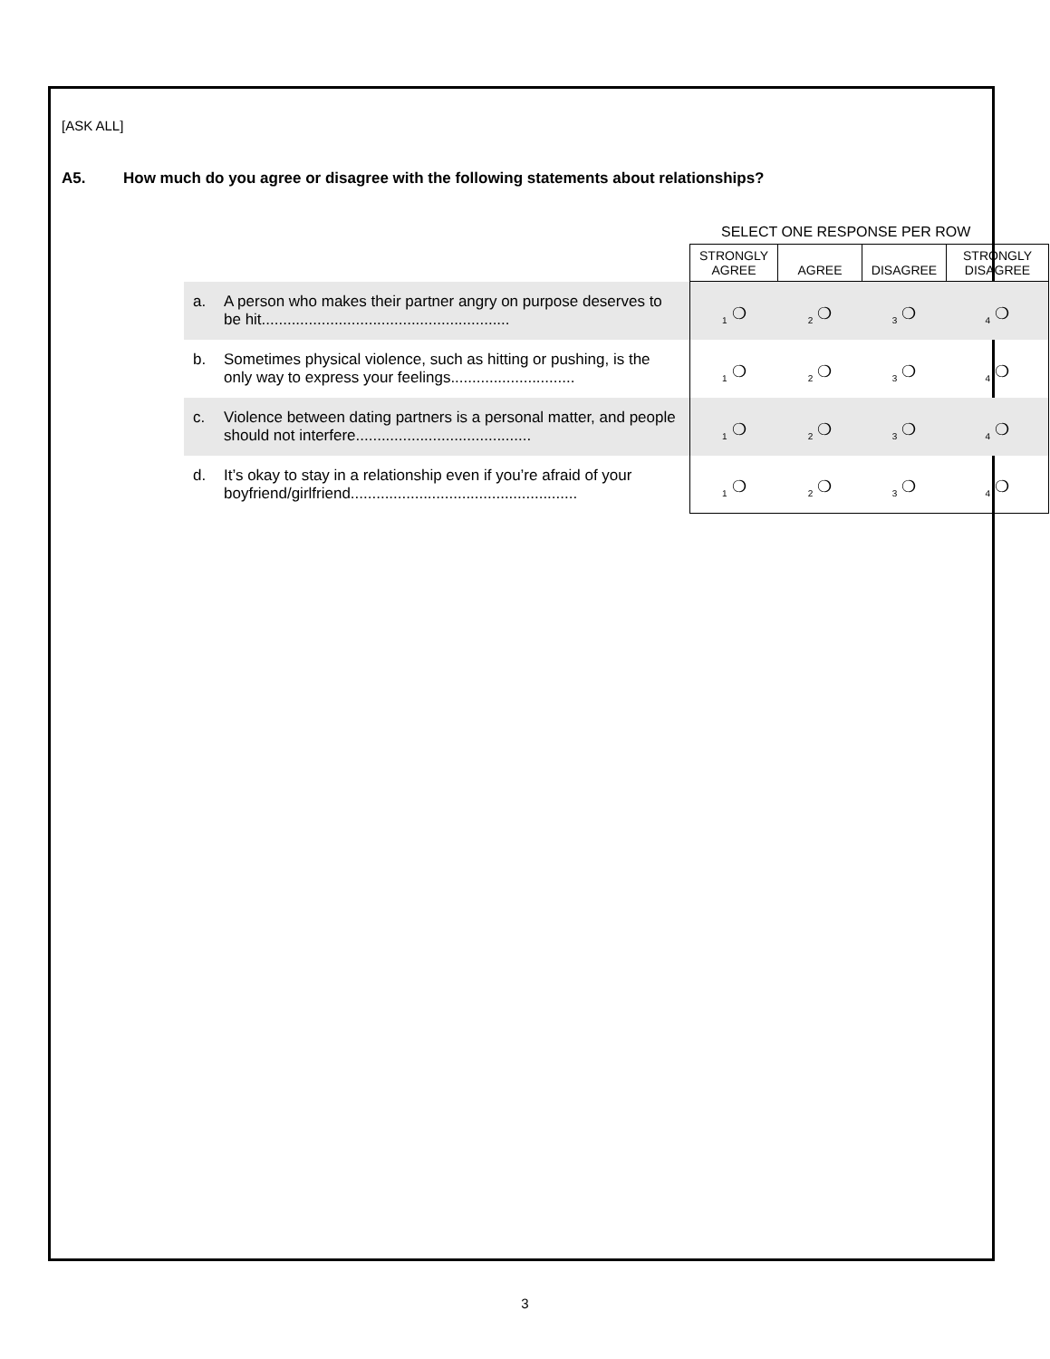[ASK ALL]
A5. How much do you agree or disagree with the following statements about relationships?
SELECT ONE RESPONSE PER ROW
| | STRONGLY AGREE | AGREE | DISAGREE | STRONGLY DISAGREE |
| a. A person who makes their partner angry on purpose deserves to be hit.......................................................... | <sub>1</sub> ❍ | <sub>2</sub> ❍ | <sub>3</sub> ❍ | <sub>4</sub> ❍ |
| b. Sometimes physical violence, such as hitting or pushing, is the only way to express your feelings............................. | <sub>1</sub> ❍ | <sub>2</sub> ❍ | <sub>3</sub> ❍ | <sub>4</sub> ❍ |
| c. Violence between dating partners is a personal matter, and people should not interfere......................................... | <sub>1</sub> ❍ | <sub>2</sub> ❍ | <sub>3</sub> ❍ | <sub>4</sub> ❍ |
| d. It’s okay to stay in a relationship even if you’re afraid of your boyfriend/girlfriend..................................................... | <sub>1</sub> ❍ | <sub>2</sub> ❍ | <sub>3</sub> ❍ | <sub>4</sub> ❍ |
3